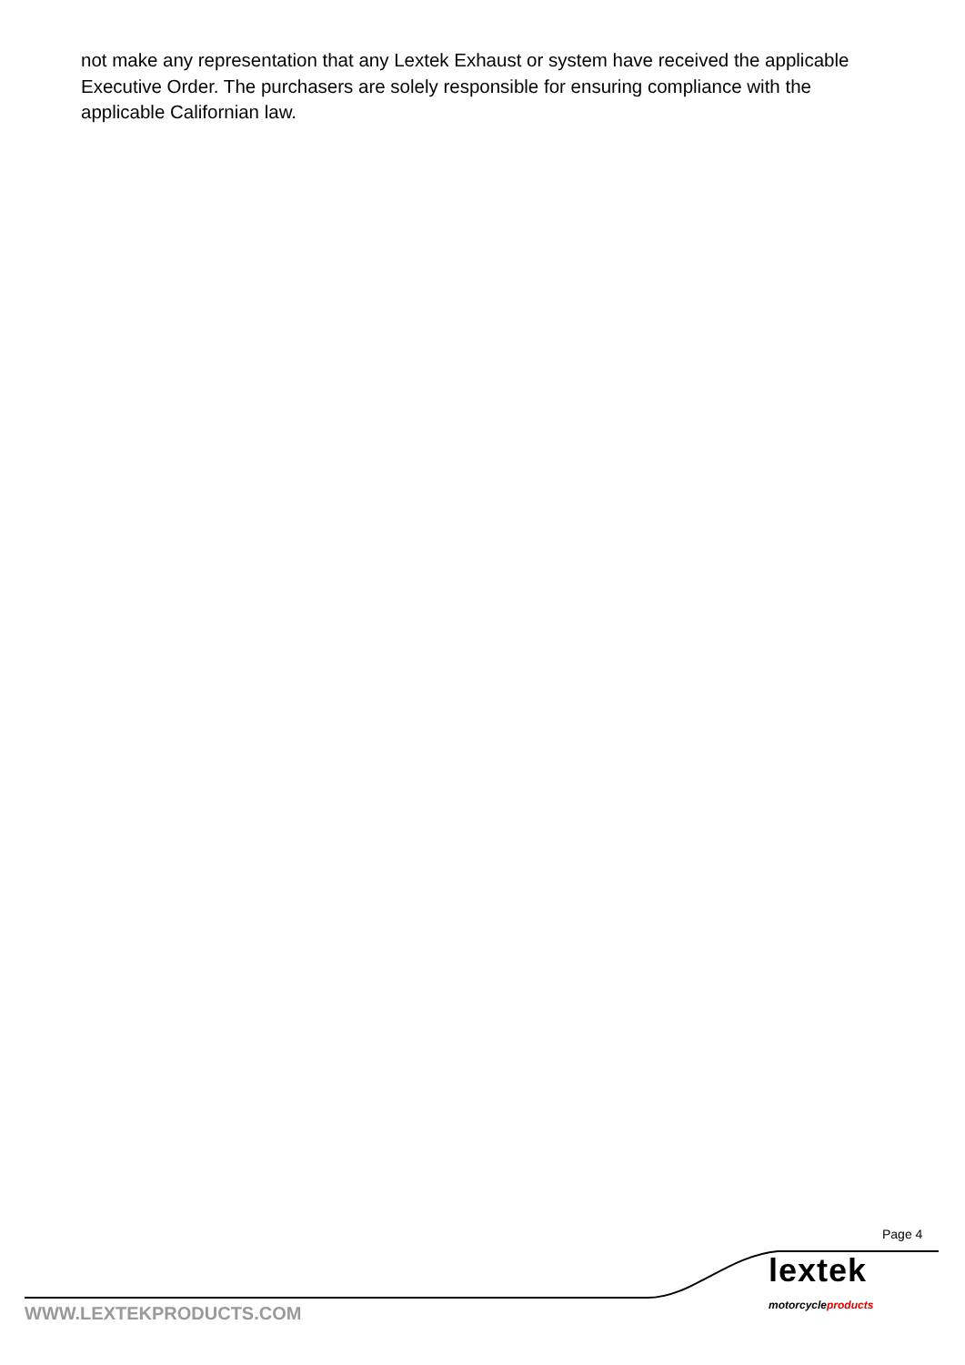not make any representation that any Lextek Exhaust or system have received the applicable Executive Order. The purchasers are solely responsible for ensuring compliance with the applicable Californian law.
Page 4
lextek
motorcycleproducts
WWW.LEXTEKPRODUCTS.COM